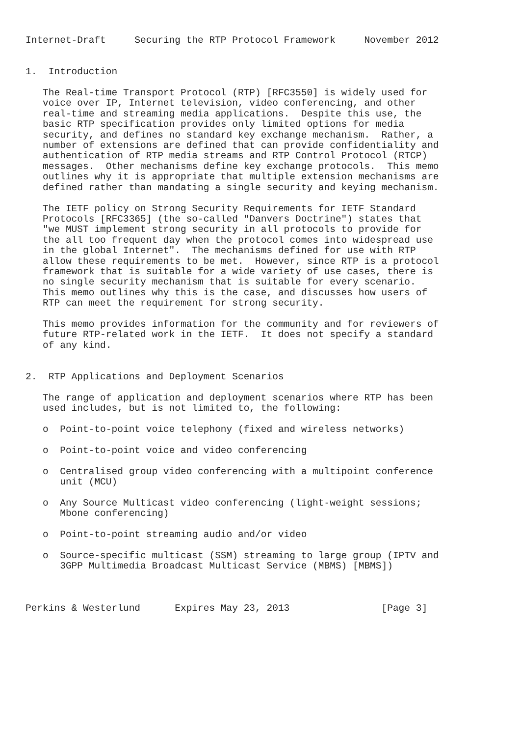Internet-Draft     Securing the RTP Protocol Framework     November 2012


1.  Introduction

   The Real-time Transport Protocol (RTP) [RFC3550] is widely used for
   voice over IP, Internet television, video conferencing, and other
   real-time and streaming media applications.  Despite this use, the
   basic RTP specification provides only limited options for media
   security, and defines no standard key exchange mechanism.  Rather, a
   number of extensions are defined that can provide confidentiality and
   authentication of RTP media streams and RTP Control Protocol (RTCP)
   messages.  Other mechanisms define key exchange protocols.  This memo
   outlines why it is appropriate that multiple extension mechanisms are
   defined rather than mandating a single security and keying mechanism.

   The IETF policy on Strong Security Requirements for IETF Standard
   Protocols [RFC3365] (the so-called "Danvers Doctrine") states that
   "we MUST implement strong security in all protocols to provide for
   the all too frequent day when the protocol comes into widespread use
   in the global Internet".  The mechanisms defined for use with RTP
   allow these requirements to be met.  However, since RTP is a protocol
   framework that is suitable for a wide variety of use cases, there is
   no single security mechanism that is suitable for every scenario.
   This memo outlines why this is the case, and discusses how users of
   RTP can meet the requirement for strong security.

   This memo provides information for the community and for reviewers of
   future RTP-related work in the IETF.  It does not specify a standard
   of any kind.


2.  RTP Applications and Deployment Scenarios

   The range of application and deployment scenarios where RTP has been
   used includes, but is not limited to, the following:

   o  Point-to-point voice telephony (fixed and wireless networks)

   o  Point-to-point voice and video conferencing

   o  Centralised group video conferencing with a multipoint conference
      unit (MCU)

   o  Any Source Multicast video conferencing (light-weight sessions;
      Mbone conferencing)

   o  Point-to-point streaming audio and/or video

   o  Source-specific multicast (SSM) streaming to large group (IPTV and
      3GPP Multimedia Broadcast Multicast Service (MBMS) [MBMS])



Perkins & Westerlund      Expires May 23, 2013                [Page 3]